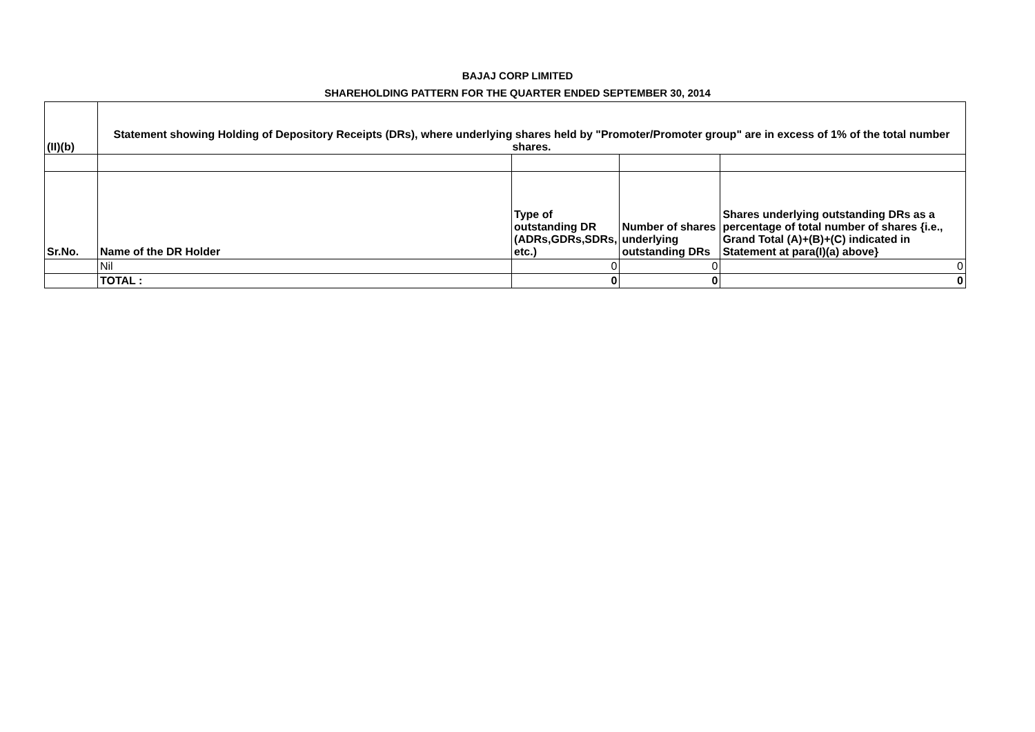BAJAJ CORP LIMITED
SHAREHOLDING PATTERN FOR THE QUARTER ENDED SEPTEMBER 30, 2014
| (II)(b) | Statement showing Holding of Depository Receipts (DRs), where underlying shares held by "Promoter/Promoter group" are in excess of 1% of the total number shares. | | | |
| --- | --- | --- | --- | --- |
| Sr.No. | Name of the DR Holder | Type of outstanding DR (ADRs,GDRs,SDRs, etc.) | Number of shares underlying outstanding DRs | Shares underlying outstanding DRs as a percentage of total number of shares {i.e., Grand Total (A)+(B)+(C) indicated in Statement at para(I)(a) above} |
| | Nil | 0 | 0 | 0 |
| | TOTAL : | 0 | 0 | 0 |